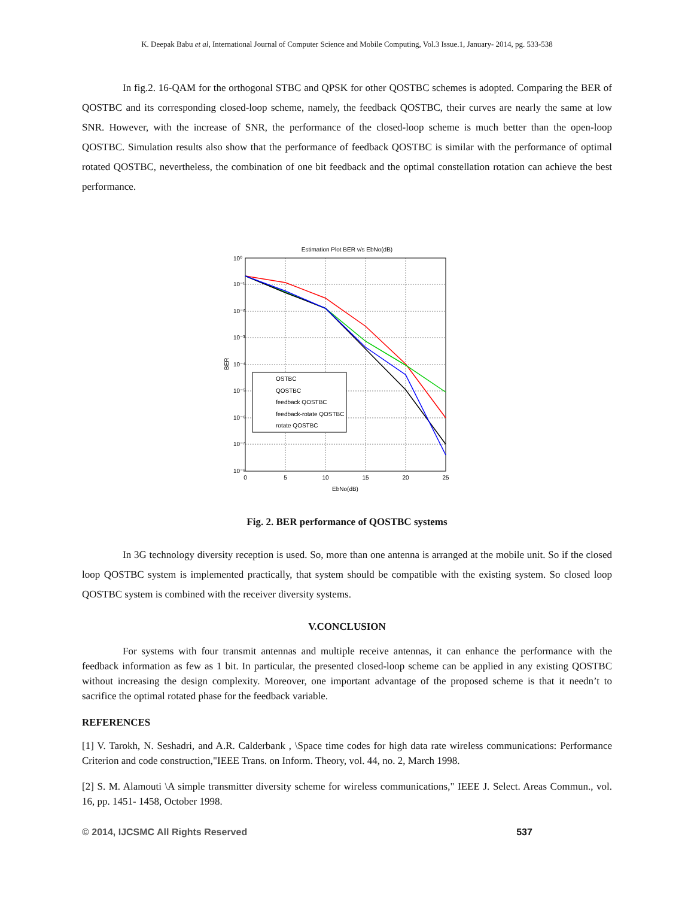K. Deepak Babu et al, International Journal of Computer Science and Mobile Computing, Vol.3 Issue.1, January- 2014, pg. 533-538
In fig.2. 16-QAM for the orthogonal STBC and QPSK for other QOSTBC schemes is adopted. Comparing the BER of QOSTBC and its corresponding closed-loop scheme, namely, the feedback QOSTBC, their curves are nearly the same at low SNR. However, with the increase of SNR, the performance of the closed-loop scheme is much better than the open-loop QOSTBC. Simulation results also show that the performance of feedback QOSTBC is similar with the performance of optimal rotated QOSTBC, nevertheless, the combination of one bit feedback and the optimal constellation rotation can achieve the best performance.
Estimation Plot BER v/s EbNo(dB)
10⁰
10⁻¹
10⁻²
10⁻³
10⁻⁴
10⁻⁵
10⁻⁶
10⁻⁷
10⁻⁸
0
5
10
15
20
25
EbNo(dB)
BER
OSTBC
QOSTBC
feedback QOSTBC
feedback-rotate QOSTBC
rotate QOSTBC
Fig. 2. BER performance of QOSTBC systems
In 3G technology diversity reception is used. So, more than one antenna is arranged at the mobile unit. So if the closed loop QOSTBC system is implemented practically, that system should be compatible with the existing system. So closed loop QOSTBC system is combined with the receiver diversity systems.
V.CONCLUSION
For systems with four transmit antennas and multiple receive antennas, it can enhance the performance with the feedback information as few as 1 bit. In particular, the presented closed-loop scheme can be applied in any existing QOSTBC without increasing the design complexity. Moreover, one important advantage of the proposed scheme is that it needn’t to sacrifice the optimal rotated phase for the feedback variable.
REFERENCES
[1] V. Tarokh, N. Seshadri, and A.R. Calderbank , \Space time codes for high data rate wireless communications: Performance Criterion and code construction,"IEEE Trans. on Inform. Theory, vol. 44, no. 2, March 1998.
[2] S. M. Alamouti \A simple transmitter diversity scheme for wireless communications," IEEE J. Select. Areas Commun., vol. 16, pp. 1451- 1458, October 1998.
© 2014, IJCSMC All Rights Reserved 537